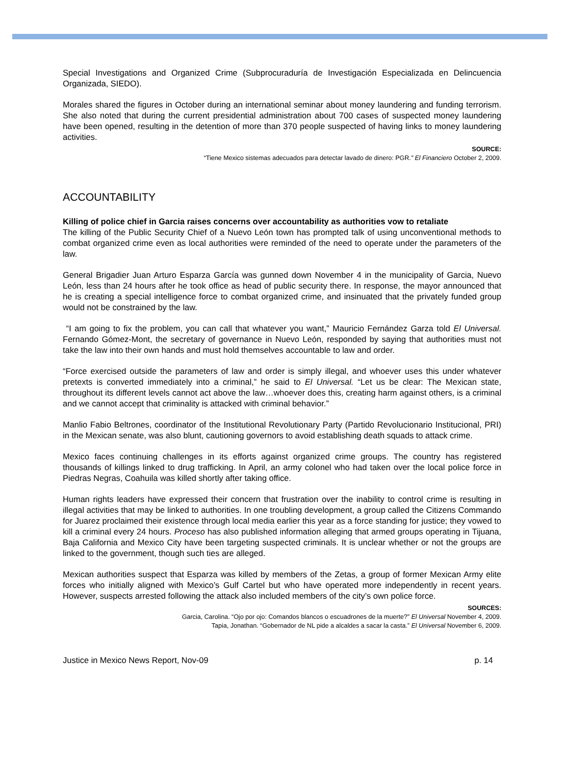Special Investigations and Organized Crime (Subprocuraduría de Investigación Especializada en Delincuencia Organizada, SIEDO).
Morales shared the figures in October during an international seminar about money laundering and funding terrorism. She also noted that during the current presidential administration about 700 cases of suspected money laundering have been opened, resulting in the detention of more than 370 people suspected of having links to money laundering activities.
SOURCE:
“Tiene Mexico sistemas adecuados para detectar lavado de dinero: PGR.” El Financiero October 2, 2009.
ACCOUNTABILITY
Killing of police chief in Garcia raises concerns over accountability as authorities vow to retaliate
The killing of the Public Security Chief of a Nuevo León town has prompted talk of using unconventional methods to combat organized crime even as local authorities were reminded of the need to operate under the parameters of the law.
General Brigadier Juan Arturo Esparza García was gunned down November 4 in the municipality of Garcia, Nuevo León, less than 24 hours after he took office as head of public security there. In response, the mayor announced that he is creating a special intelligence force to combat organized crime, and insinuated that the privately funded group would not be constrained by the law.
“I am going to fix the problem, you can call that whatever you want,” Mauricio Fernández Garza told El Universal. Fernando Gómez-Mont, the secretary of governance in Nuevo León, responded by saying that authorities must not take the law into their own hands and must hold themselves accountable to law and order.
“Force exercised outside the parameters of law and order is simply illegal, and whoever uses this under whatever pretexts is converted immediately into a criminal,” he said to El Universal. “Let us be clear: The Mexican state, throughout its different levels cannot act above the law…whoever does this, creating harm against others, is a criminal and we cannot accept that criminality is attacked with criminal behavior.”
Manlio Fabio Beltrones, coordinator of the Institutional Revolutionary Party (Partido Revolucionario Institucional, PRI) in the Mexican senate, was also blunt, cautioning governors to avoid establishing death squads to attack crime.
Mexico faces continuing challenges in its efforts against organized crime groups. The country has registered thousands of killings linked to drug trafficking. In April, an army colonel who had taken over the local police force in Piedras Negras, Coahuila was killed shortly after taking office.
Human rights leaders have expressed their concern that frustration over the inability to control crime is resulting in illegal activities that may be linked to authorities. In one troubling development, a group called the Citizens Commando for Juarez proclaimed their existence through local media earlier this year as a force standing for justice; they vowed to kill a criminal every 24 hours. Proceso has also published information alleging that armed groups operating in Tijuana, Baja California and Mexico City have been targeting suspected criminals. It is unclear whether or not the groups are linked to the government, though such ties are alleged.
Mexican authorities suspect that Esparza was killed by members of the Zetas, a group of former Mexican Army elite forces who initially aligned with Mexico’s Gulf Cartel but who have operated more independently in recent years. However, suspects arrested following the attack also included members of the city’s own police force.
SOURCES:
Garcia, Carolina. “Ojo por ojo: Comandos blancos o escuadrones de la muerte?” El Universal November 4, 2009.
Tapia, Jonathan. “Gobernador de NL pide a alcaldes a sacar la casta.” El Universal November 6, 2009.
Justice in Mexico News Report, Nov-09 p. 14